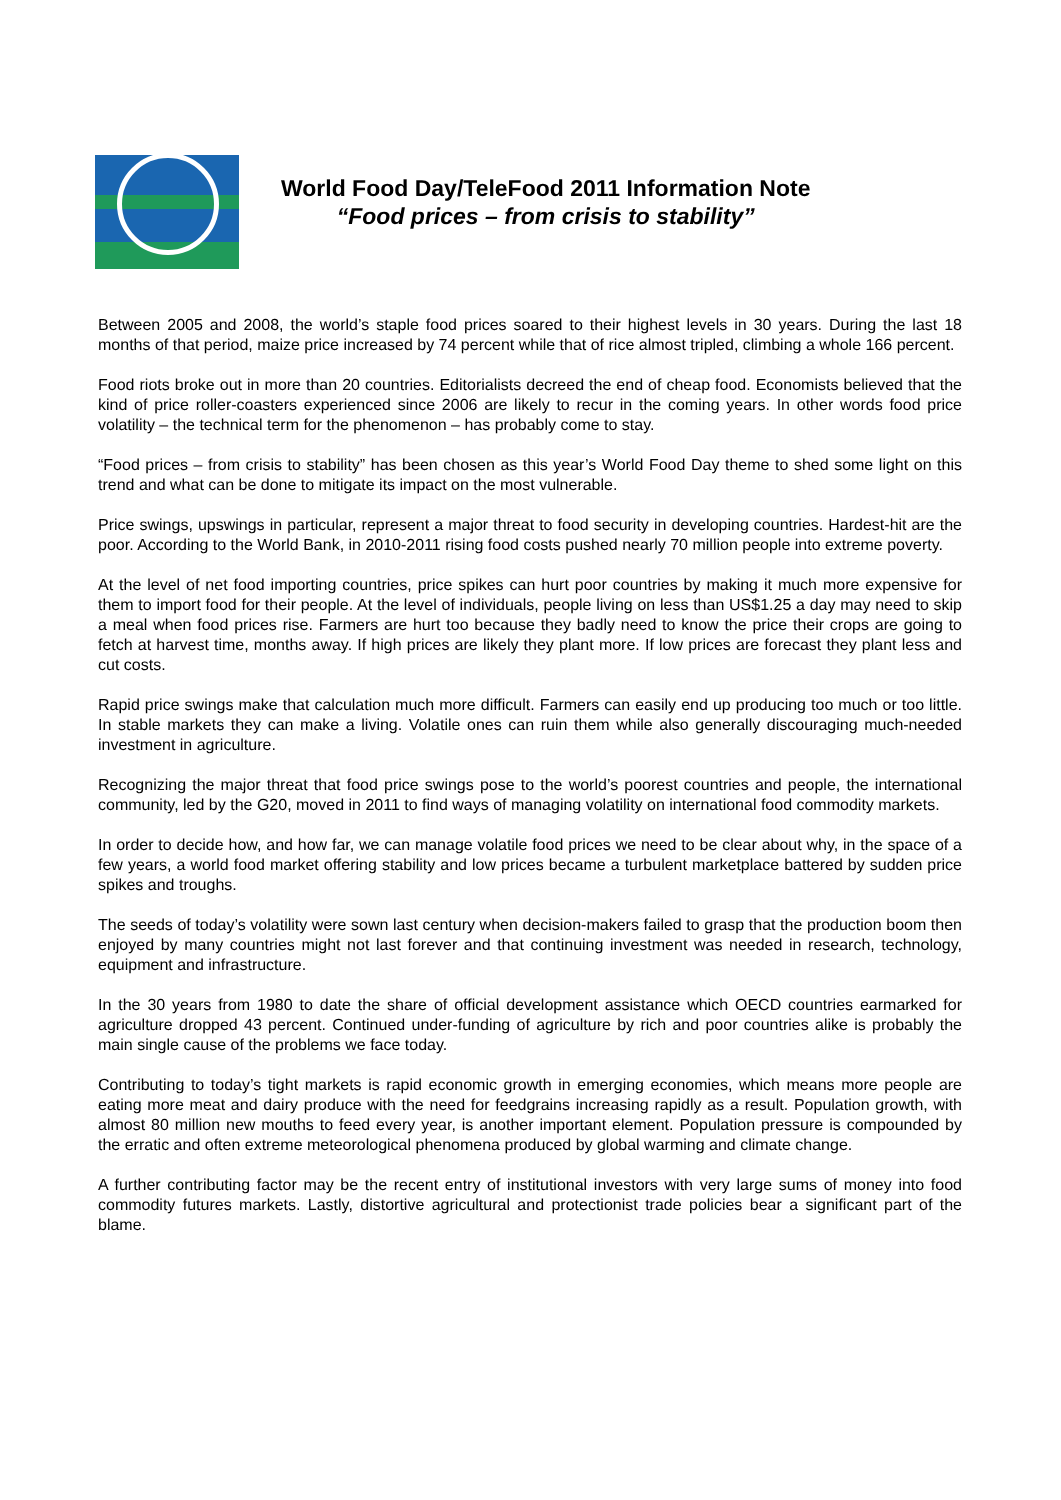World Food Day/TeleFood 2011 Information Note
“Food prices – from crisis to stability”
Between 2005 and 2008, the world’s staple food prices soared to their highest levels in 30 years. During the last 18 months of that period, maize price increased by 74 percent while that of rice almost tripled, climbing a whole 166 percent.
Food riots broke out in more than 20 countries. Editorialists decreed the end of cheap food. Economists believed that the kind of price roller-coasters experienced since 2006 are likely to recur in the coming years. In other words food price volatility – the technical term for the phenomenon – has probably come to stay.
“Food prices – from crisis to stability” has been chosen as this year’s World Food Day theme to shed some light on this trend and what can be done to mitigate its impact on the most vulnerable.
Price swings, upswings in particular, represent a major threat to food security in developing countries. Hardest-hit are the poor. According to the World Bank, in 2010-2011 rising food costs pushed nearly 70 million people into extreme poverty.
At the level of net food importing countries, price spikes can hurt poor countries by making it much more expensive for them to import food for their people. At the level of individuals, people living on less than US$1.25 a day may need to skip a meal when food prices rise. Farmers are hurt too because they badly need to know the price their crops are going to fetch at harvest time, months away. If high prices are likely they plant more. If low prices are forecast they plant less and cut costs.
Rapid price swings make that calculation much more difficult. Farmers can easily end up producing too much or too little. In stable markets they can make a living. Volatile ones can ruin them while also generally discouraging much-needed investment in agriculture.
Recognizing the major threat that food price swings pose to the world’s poorest countries and people, the international community, led by the G20, moved in 2011 to find ways of managing volatility on international food commodity markets.
In order to decide how, and how far, we can manage volatile food prices we need to be clear about why, in the space of a few years, a world food market offering stability and low prices became a turbulent marketplace battered by sudden price spikes and troughs.
The seeds of today’s volatility were sown last century when decision-makers failed to grasp that the production boom then enjoyed by many countries might not last forever and that continuing investment was needed in research, technology, equipment and infrastructure.
In the 30 years from 1980 to date the share of official development assistance which OECD countries earmarked for agriculture dropped 43 percent. Continued under-funding of agriculture by rich and poor countries alike is probably the main single cause of the problems we face today.
Contributing to today’s tight markets is rapid economic growth in emerging economies, which means more people are eating more meat and dairy produce with the need for feedgrains increasing rapidly as a result. Population growth, with almost 80 million new mouths to feed every year, is another important element. Population pressure is compounded by the erratic and often extreme meteorological phenomena produced by global warming and climate change.
A further contributing factor may be the recent entry of institutional investors with very large sums of money into food commodity futures markets. Lastly, distortive agricultural and protectionist trade policies bear a significant part of the blame.